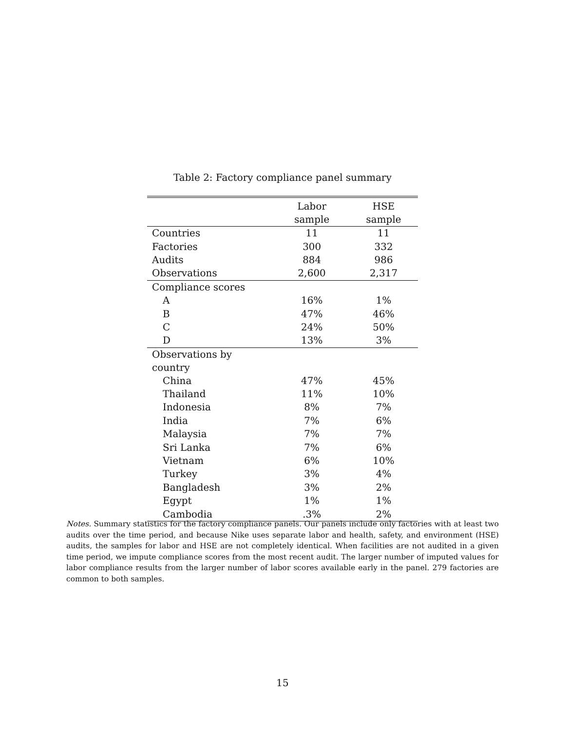Table 2: Factory compliance panel summary
| | Labor sample | HSE sample |
| --- | --- | --- |
| Countries | 11 | 11 |
| Factories | 300 | 332 |
| Audits | 884 | 986 |
| Observations | 2,600 | 2,317 |
| Compliance scores | | |
| A | 16% | 1% |
| B | 47% | 46% |
| C | 24% | 50% |
| D | 13% | 3% |
| Observations by country | | |
| China | 47% | 45% |
| Thailand | 11% | 10% |
| Indonesia | 8% | 7% |
| India | 7% | 6% |
| Malaysia | 7% | 7% |
| Sri Lanka | 7% | 6% |
| Vietnam | 6% | 10% |
| Turkey | 3% | 4% |
| Bangladesh | 3% | 2% |
| Egypt | 1% | 1% |
| Cambodia | .3% | 2% |
Notes. Summary statistics for the factory compliance panels. Our panels include only factories with at least two audits over the time period, and because Nike uses separate labor and health, safety, and environment (HSE) audits, the samples for labor and HSE are not completely identical. When facilities are not audited in a given time period, we impute compliance scores from the most recent audit. The larger number of imputed values for labor compliance results from the larger number of labor scores available early in the panel. 279 factories are common to both samples.
15